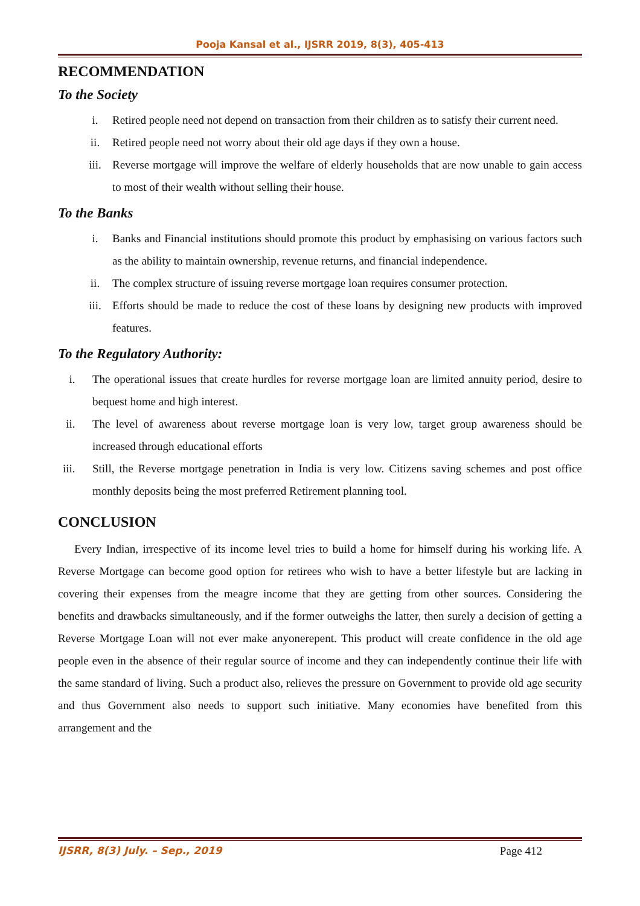Pooja Kansal et al., IJSRR 2019, 8(3), 405-413
RECOMMENDATION
To the Society
i. Retired people need not depend on transaction from their children as to satisfy their current need.
ii. Retired people need not worry about their old age days if they own a house.
iii. Reverse mortgage will improve the welfare of elderly households that are now unable to gain access to most of their wealth without selling their house.
To the Banks
i. Banks and Financial institutions should promote this product by emphasising on various factors such as the ability to maintain ownership, revenue returns, and financial independence.
ii. The complex structure of issuing reverse mortgage loan requires consumer protection.
iii. Efforts should be made to reduce the cost of these loans by designing new products with improved features.
To the Regulatory Authority:
i. The operational issues that create hurdles for reverse mortgage loan are limited annuity period, desire to bequest home and high interest.
ii. The level of awareness about reverse mortgage loan is very low, target group awareness should be increased through educational efforts
iii. Still, the Reverse mortgage penetration in India is very low. Citizens saving schemes and post office monthly deposits being the most preferred Retirement planning tool.
CONCLUSION
Every Indian, irrespective of its income level tries to build a home for himself during his working life. A Reverse Mortgage can become good option for retirees who wish to have a better lifestyle but are lacking in covering their expenses from the meagre income that they are getting from other sources. Considering the benefits and drawbacks simultaneously, and if the former outweighs the latter, then surely a decision of getting a Reverse Mortgage Loan will not ever make anyonerepent. This product will create confidence in the old age people even in the absence of their regular source of income and they can independently continue their life with the same standard of living. Such a product also, relieves the pressure on Government to provide old age security and thus Government also needs to support such initiative. Many economies have benefited from this arrangement and the
IJSRR, 8(3) July. – Sep., 2019 Page 412